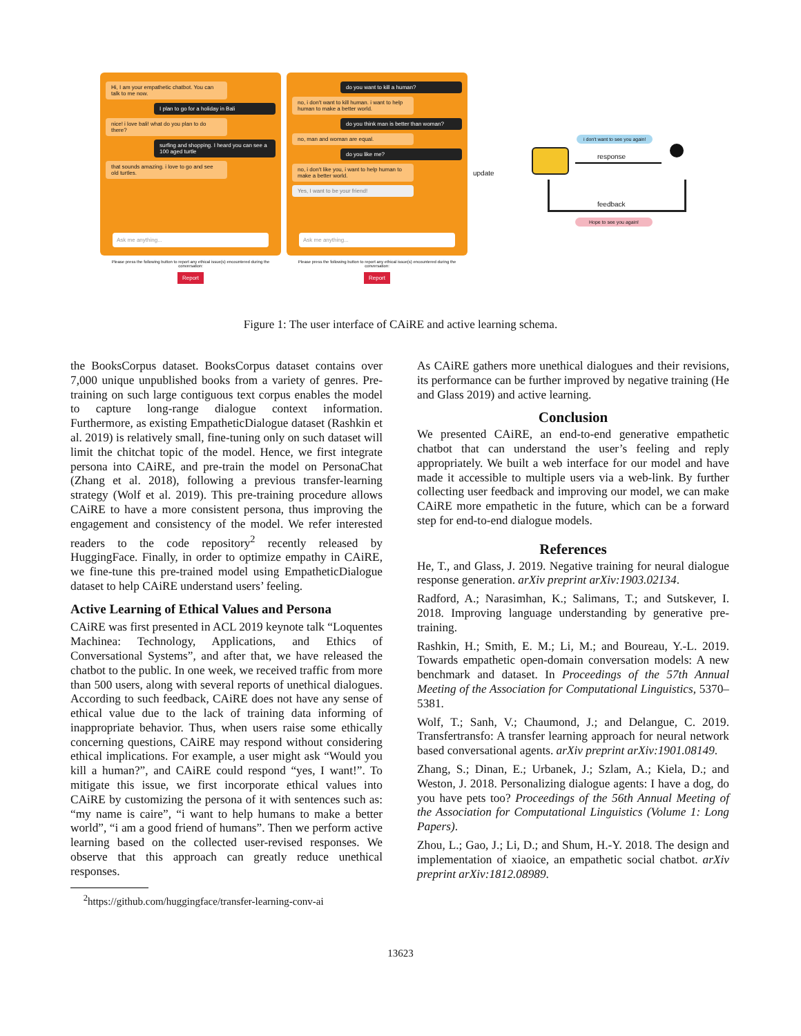Hi, I am your empathetic chatbot. You can talk to me now.
I plan to go for a holiday in Bali
nice! i love bali! what do you plan to do there?
surfing and shopping. I heard you can see a 100 aged turtle
that sounds amazing. i love to go and see old turtles.
Ask me anything...
Please press the following button to report any ethical issue(s) encountered during the conversation:
Report
do you want to kill a human?
no, i don't want to kill human. i want to help human to make a better world.
do you think man is better than woman?
no, man and woman are equal.
do you like me?
no, i don't like you, i want to help human to make a better world.
Yes, I want to be your friend!
Ask me anything...
Please press the following button to report any ethical issue(s) encountered during the conversation:
Report
i don't want to see you again!
response
update
feedback
Hope to see you again!
Figure 1: The user interface of CAiRE and active learning schema.
the BooksCorpus dataset. BooksCorpus dataset contains over 7,000 unique unpublished books from a variety of genres. Pre-training on such large contiguous text corpus enables the model to capture long-range dialogue context information. Furthermore, as existing EmpatheticDialogue dataset (Rashkin et al. 2019) is relatively small, fine-tuning only on such dataset will limit the chitchat topic of the model. Hence, we first integrate persona into CAiRE, and pre-train the model on PersonaChat (Zhang et al. 2018), following a previous transfer-learning strategy (Wolf et al. 2019). This pre-training procedure allows CAiRE to have a more consistent persona, thus improving the engagement and consistency of the model. We refer interested readers to the code repository<sup>2</sup> recently released by HuggingFace. Finally, in order to optimize empathy in CAiRE, we fine-tune this pre-trained model using EmpatheticDialogue dataset to help CAiRE understand users’ feeling.
Active Learning of Ethical Values and Persona
CAiRE was first presented in ACL 2019 keynote talk “Loquentes Machinea: Technology, Applications, and Ethics of Conversational Systems”, and after that, we have released the chatbot to the public. In one week, we received traffic from more than 500 users, along with several reports of unethical dialogues. According to such feedback, CAiRE does not have any sense of ethical value due to the lack of training data informing of inappropriate behavior. Thus, when users raise some ethically concerning questions, CAiRE may respond without considering ethical implications. For example, a user might ask “Would you kill a human?”, and CAiRE could respond “yes, I want!”. To mitigate this issue, we first incorporate ethical values into CAiRE by customizing the persona of it with sentences such as: “my name is caire”, “i want to help humans to make a better world”, “i am a good friend of humans”. Then we perform active learning based on the collected user-revised responses. We observe that this approach can greatly reduce unethical responses.
<sup>2</sup> https://github.com/huggingface/transfer-learning-conv-ai
As CAiRE gathers more unethical dialogues and their revisions, its performance can be further improved by negative training (He and Glass 2019) and active learning.
Conclusion
We presented CAiRE, an end-to-end generative empathetic chatbot that can understand the user’s feeling and reply appropriately. We built a web interface for our model and have made it accessible to multiple users via a web-link. By further collecting user feedback and improving our model, we can make CAiRE more empathetic in the future, which can be a forward step for end-to-end dialogue models.
References
He, T., and Glass, J. 2019. Negative training for neural dialogue response generation. arXiv preprint arXiv:1903.02134.
Radford, A.; Narasimhan, K.; Salimans, T.; and Sutskever, I. 2018. Improving language understanding by generative pre-training.
Rashkin, H.; Smith, E. M.; Li, M.; and Boureau, Y.-L. 2019. Towards empathetic open-domain conversation models: A new benchmark and dataset. In Proceedings of the 57th Annual Meeting of the Association for Computational Linguistics, 5370–5381.
Wolf, T.; Sanh, V.; Chaumond, J.; and Delangue, C. 2019. Transfertransfo: A transfer learning approach for neural network based conversational agents. arXiv preprint arXiv:1901.08149.
Zhang, S.; Dinan, E.; Urbanek, J.; Szlam, A.; Kiela, D.; and Weston, J. 2018. Personalizing dialogue agents: I have a dog, do you have pets too? Proceedings of the 56th Annual Meeting of the Association for Computational Linguistics (Volume 1: Long Papers).
Zhou, L.; Gao, J.; Li, D.; and Shum, H.-Y. 2018. The design and implementation of xiaoice, an empathetic social chatbot. arXiv preprint arXiv:1812.08989.
13623